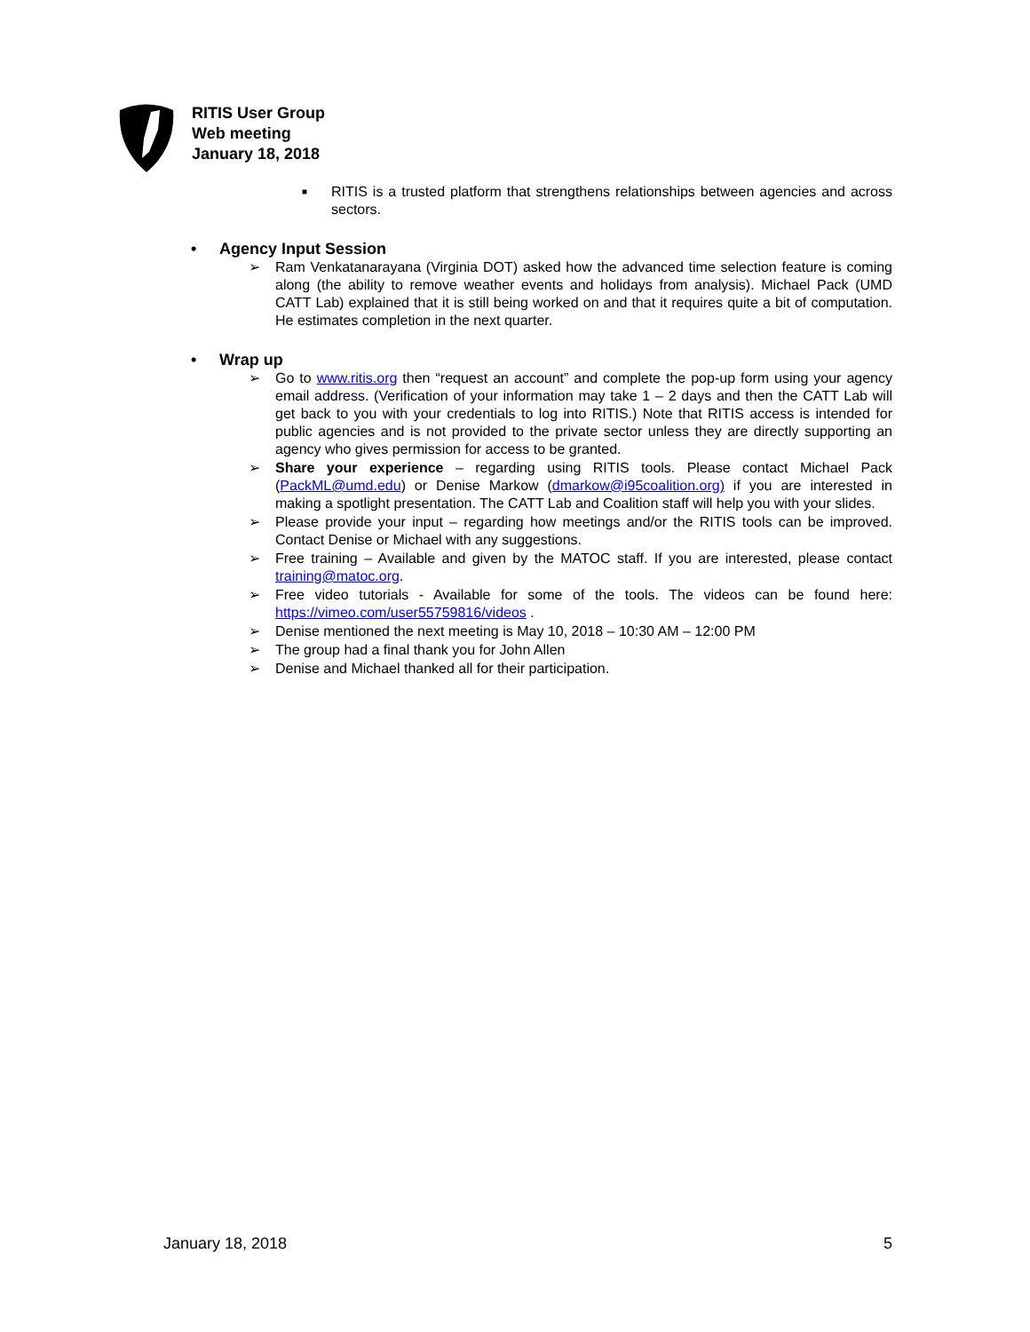RITIS User Group
Web meeting
January 18, 2018
■
RITIS is a trusted platform that strengthens relationships between agencies and across sectors.
• Agency Input Session
➢ Ram Venkatanarayana (Virginia DOT) asked how the advanced time selection feature is coming along (the ability to remove weather events and holidays from analysis). Michael Pack (UMD CATT Lab) explained that it is still being worked on and that it requires quite a bit of computation. He estimates completion in the next quarter.
• Wrap up
➢ Go to www.ritis.org then “request an account” and complete the pop-up form using your agency email address. (Verification of your information may take 1 – 2 days and then the CATT Lab will get back to you with your credentials to log into RITIS.) Note that RITIS access is intended for public agencies and is not provided to the private sector unless they are directly supporting an agency who gives permission for access to be granted.
➢ Share your experience – regarding using RITIS tools. Please contact Michael Pack (PackML@umd.edu) or Denise Markow (dmarkow@i95coalition.org) if you are interested in making a spotlight presentation. The CATT Lab and Coalition staff will help you with your slides.
➢ Please provide your input – regarding how meetings and/or the RITIS tools can be improved. Contact Denise or Michael with any suggestions.
➢ Free training – Available and given by the MATOC staff. If you are interested, please contact training@matoc.org.
➢ Free video tutorials - Available for some of the tools. The videos can be found here: https://vimeo.com/user55759816/videos .
➢ Denise mentioned the next meeting is May 10, 2018 – 10:30 AM – 12:00 PM
➢ The group had a final thank you for John Allen
➢ Denise and Michael thanked all for their participation.
January 18, 2018 5